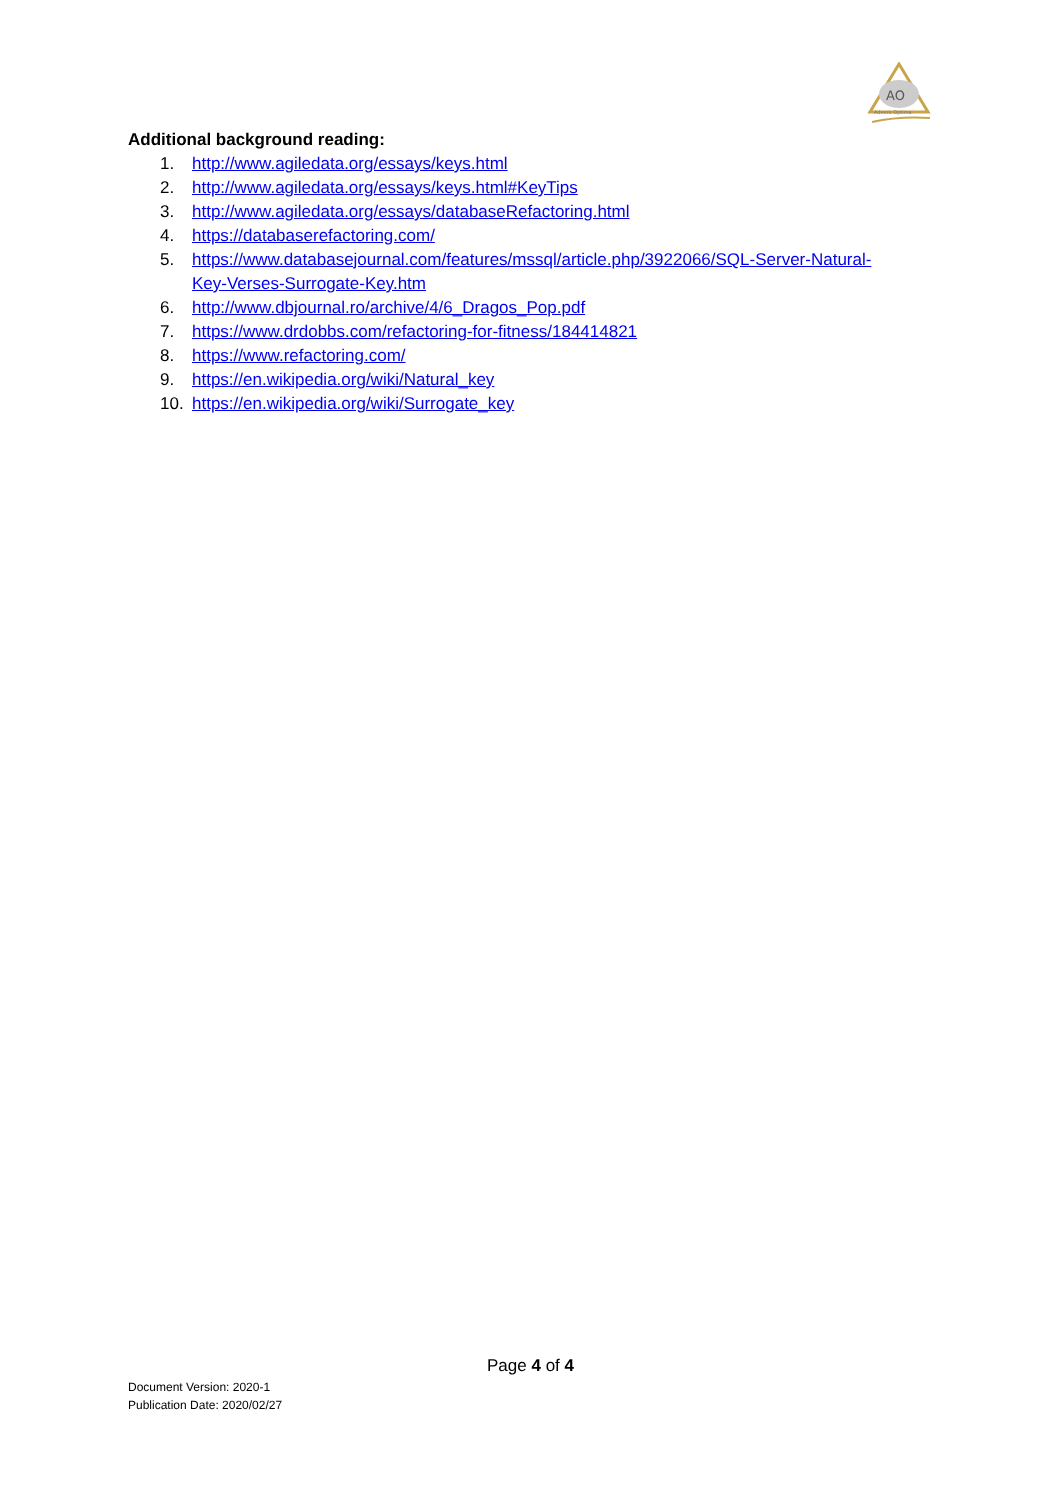AO
Adeero Optima
Additional background reading:
1. http://www.agiledata.org/essays/keys.html
2. http://www.agiledata.org/essays/keys.html#KeyTips
3. http://www.agiledata.org/essays/databaseRefactoring.html
4. https://databaserefactoring.com/
5. https://www.databasejournal.com/features/mssql/article.php/3922066/SQL-Server-Natural-Key-Verses-Surrogate-Key.htm
6. http://www.dbjournal.ro/archive/4/6_Dragos_Pop.pdf
7. https://www.drdobbs.com/refactoring-for-fitness/184414821
8. https://www.refactoring.com/
9. https://en.wikipedia.org/wiki/Natural_key
10. https://en.wikipedia.org/wiki/Surrogate_key
Page 4 of 4
Document Version: 2020-1
Publication Date: 2020/02/27